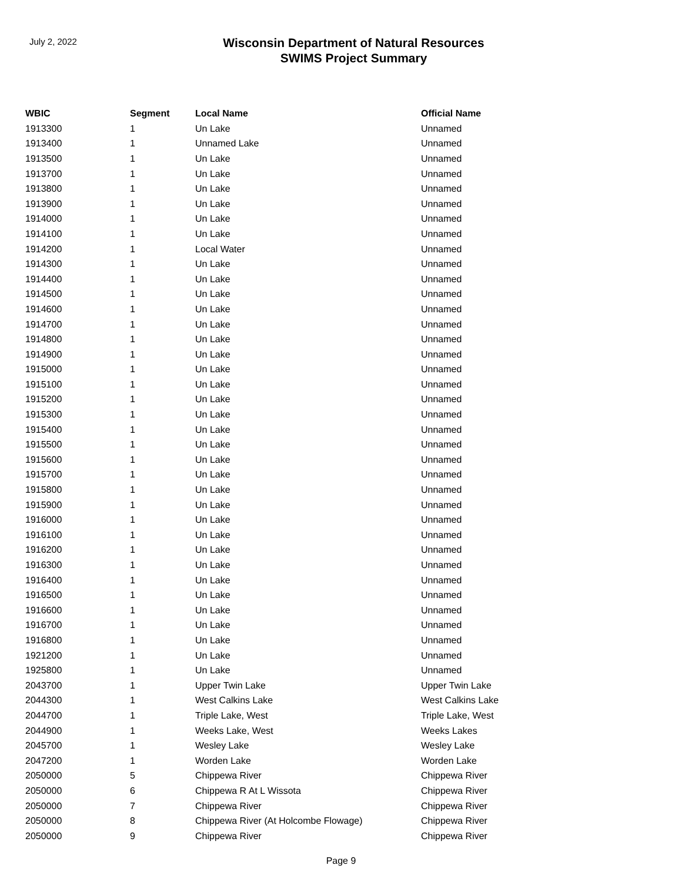July 2, 2022
Wisconsin Department of Natural Resources
SWIMS Project Summary
| WBIC | Segment | Local Name | Official Name |
| --- | --- | --- | --- |
| 1913300 | 1 | Un Lake | Unnamed |
| 1913400 | 1 | Unnamed Lake | Unnamed |
| 1913500 | 1 | Un Lake | Unnamed |
| 1913700 | 1 | Un Lake | Unnamed |
| 1913800 | 1 | Un Lake | Unnamed |
| 1913900 | 1 | Un Lake | Unnamed |
| 1914000 | 1 | Un Lake | Unnamed |
| 1914100 | 1 | Un Lake | Unnamed |
| 1914200 | 1 | Local Water | Unnamed |
| 1914300 | 1 | Un Lake | Unnamed |
| 1914400 | 1 | Un Lake | Unnamed |
| 1914500 | 1 | Un Lake | Unnamed |
| 1914600 | 1 | Un Lake | Unnamed |
| 1914700 | 1 | Un Lake | Unnamed |
| 1914800 | 1 | Un Lake | Unnamed |
| 1914900 | 1 | Un Lake | Unnamed |
| 1915000 | 1 | Un Lake | Unnamed |
| 1915100 | 1 | Un Lake | Unnamed |
| 1915200 | 1 | Un Lake | Unnamed |
| 1915300 | 1 | Un Lake | Unnamed |
| 1915400 | 1 | Un Lake | Unnamed |
| 1915500 | 1 | Un Lake | Unnamed |
| 1915600 | 1 | Un Lake | Unnamed |
| 1915700 | 1 | Un Lake | Unnamed |
| 1915800 | 1 | Un Lake | Unnamed |
| 1915900 | 1 | Un Lake | Unnamed |
| 1916000 | 1 | Un Lake | Unnamed |
| 1916100 | 1 | Un Lake | Unnamed |
| 1916200 | 1 | Un Lake | Unnamed |
| 1916300 | 1 | Un Lake | Unnamed |
| 1916400 | 1 | Un Lake | Unnamed |
| 1916500 | 1 | Un Lake | Unnamed |
| 1916600 | 1 | Un Lake | Unnamed |
| 1916700 | 1 | Un Lake | Unnamed |
| 1916800 | 1 | Un Lake | Unnamed |
| 1921200 | 1 | Un Lake | Unnamed |
| 1925800 | 1 | Un Lake | Unnamed |
| 2043700 | 1 | Upper Twin Lake | Upper Twin Lake |
| 2044300 | 1 | West Calkins Lake | West Calkins Lake |
| 2044700 | 1 | Triple Lake, West | Triple Lake, West |
| 2044900 | 1 | Weeks Lake, West | Weeks Lakes |
| 2045700 | 1 | Wesley Lake | Wesley Lake |
| 2047200 | 1 | Worden Lake | Worden Lake |
| 2050000 | 5 | Chippewa River | Chippewa River |
| 2050000 | 6 | Chippewa R At L Wissota | Chippewa River |
| 2050000 | 7 | Chippewa River | Chippewa River |
| 2050000 | 8 | Chippewa River (At Holcombe Flowage) | Chippewa River |
| 2050000 | 9 | Chippewa River | Chippewa River |
Page 9